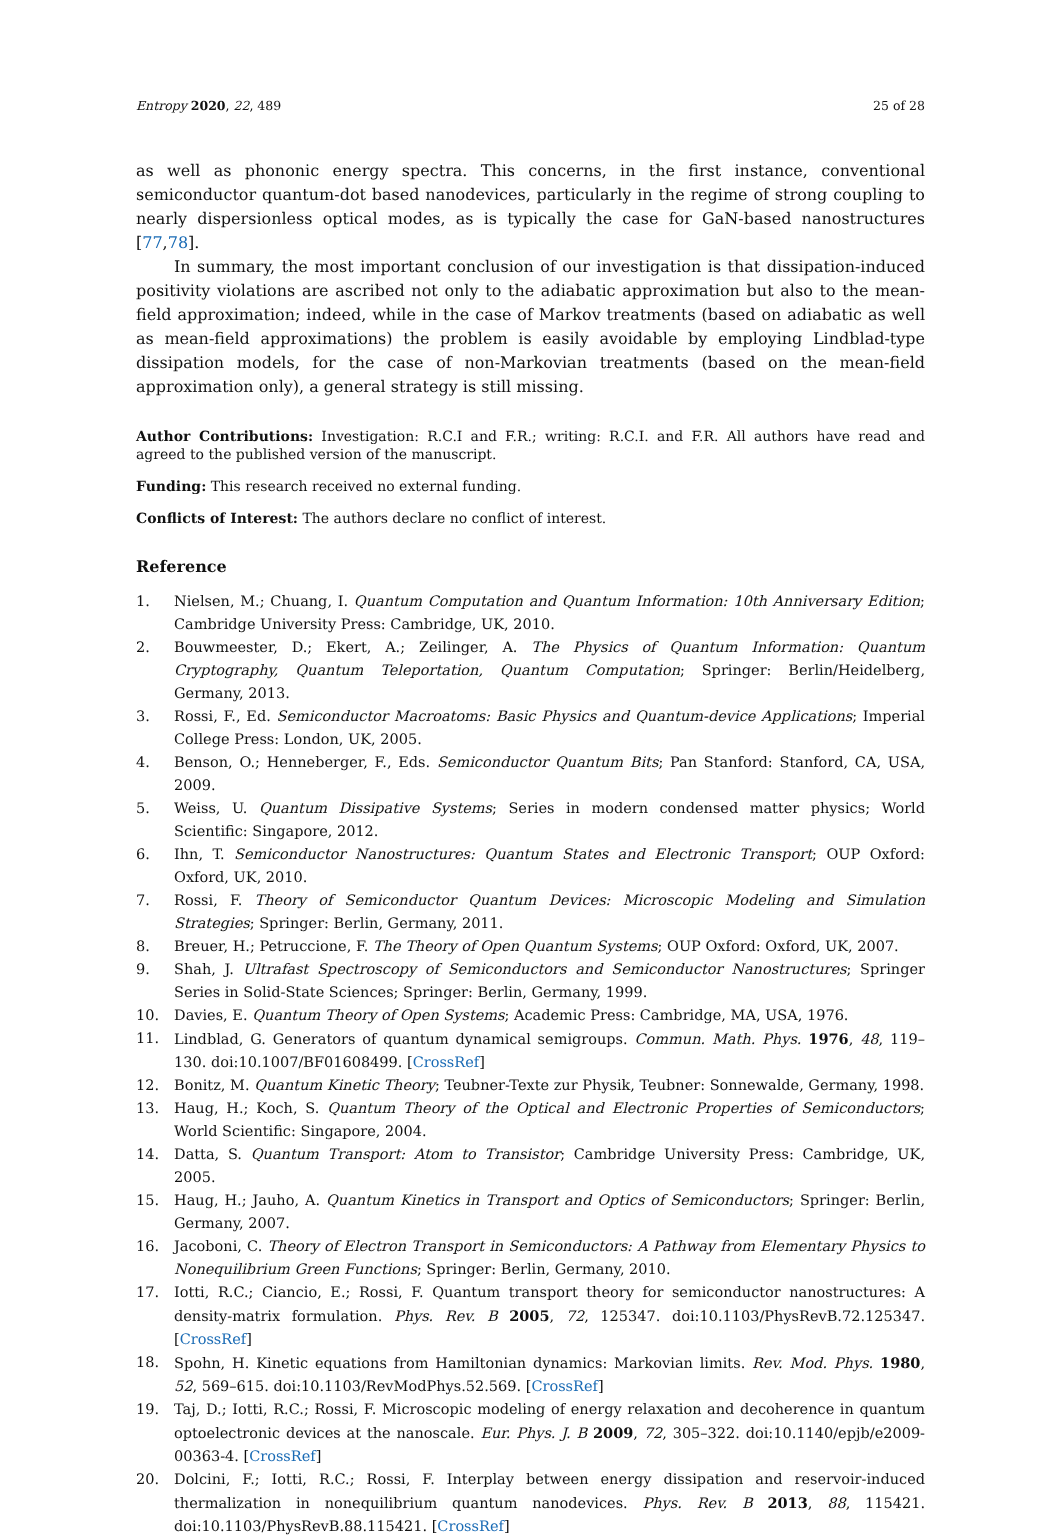Entropy 2020, 22, 489 25 of 28
as well as phononic energy spectra. This concerns, in the first instance, conventional semiconductor quantum-dot based nanodevices, particularly in the regime of strong coupling to nearly dispersionless optical modes, as is typically the case for GaN-based nanostructures [77,78].
In summary, the most important conclusion of our investigation is that dissipation-induced positivity violations are ascribed not only to the adiabatic approximation but also to the mean-field approximation; indeed, while in the case of Markov treatments (based on adiabatic as well as mean-field approximations) the problem is easily avoidable by employing Lindblad-type dissipation models, for the case of non-Markovian treatments (based on the mean-field approximation only), a general strategy is still missing.
Author Contributions: Investigation: R.C.I and F.R.; writing: R.C.I. and F.R. All authors have read and agreed to the published version of the manuscript.
Funding: This research received no external funding.
Conflicts of Interest: The authors declare no conflict of interest.
Reference
1. Nielsen, M.; Chuang, I. Quantum Computation and Quantum Information: 10th Anniversary Edition; Cambridge University Press: Cambridge, UK, 2010.
2. Bouwmeester, D.; Ekert, A.; Zeilinger, A. The Physics of Quantum Information: Quantum Cryptography, Quantum Teleportation, Quantum Computation; Springer: Berlin/Heidelberg, Germany, 2013.
3. Rossi, F., Ed. Semiconductor Macroatoms: Basic Physics and Quantum-device Applications; Imperial College Press: London, UK, 2005.
4. Benson, O.; Henneberger, F., Eds. Semiconductor Quantum Bits; Pan Stanford: Stanford, CA, USA, 2009.
5. Weiss, U. Quantum Dissipative Systems; Series in modern condensed matter physics; World Scientific: Singapore, 2012.
6. Ihn, T. Semiconductor Nanostructures: Quantum States and Electronic Transport; OUP Oxford: Oxford, UK, 2010.
7. Rossi, F. Theory of Semiconductor Quantum Devices: Microscopic Modeling and Simulation Strategies; Springer: Berlin, Germany, 2011.
8. Breuer, H.; Petruccione, F. The Theory of Open Quantum Systems; OUP Oxford: Oxford, UK, 2007.
9. Shah, J. Ultrafast Spectroscopy of Semiconductors and Semiconductor Nanostructures; Springer Series in Solid-State Sciences; Springer: Berlin, Germany, 1999.
10. Davies, E. Quantum Theory of Open Systems; Academic Press: Cambridge, MA, USA, 1976.
11. Lindblad, G. Generators of quantum dynamical semigroups. Commun. Math. Phys. 1976, 48, 119–130. doi:10.1007/BF01608499. [CrossRef]
12. Bonitz, M. Quantum Kinetic Theory; Teubner-Texte zur Physik, Teubner: Sonnewalde, Germany, 1998.
13. Haug, H.; Koch, S. Quantum Theory of the Optical and Electronic Properties of Semiconductors; World Scientific: Singapore, 2004.
14. Datta, S. Quantum Transport: Atom to Transistor; Cambridge University Press: Cambridge, UK, 2005.
15. Haug, H.; Jauho, A. Quantum Kinetics in Transport and Optics of Semiconductors; Springer: Berlin, Germany, 2007.
16. Jacoboni, C. Theory of Electron Transport in Semiconductors: A Pathway from Elementary Physics to Nonequilibrium Green Functions; Springer: Berlin, Germany, 2010.
17. Iotti, R.C.; Ciancio, E.; Rossi, F. Quantum transport theory for semiconductor nanostructures: A density-matrix formulation. Phys. Rev. B 2005, 72, 125347. doi:10.1103/PhysRevB.72.125347. [CrossRef]
18. Spohn, H. Kinetic equations from Hamiltonian dynamics: Markovian limits. Rev. Mod. Phys. 1980, 52, 569–615. doi:10.1103/RevModPhys.52.569. [CrossRef]
19. Taj, D.; Iotti, R.C.; Rossi, F. Microscopic modeling of energy relaxation and decoherence in quantum optoelectronic devices at the nanoscale. Eur. Phys. J. B 2009, 72, 305–322. doi:10.1140/epjb/e2009-00363-4. [CrossRef]
20. Dolcini, F.; Iotti, R.C.; Rossi, F. Interplay between energy dissipation and reservoir-induced thermalization in nonequilibrium quantum nanodevices. Phys. Rev. B 2013, 88, 115421. doi:10.1103/PhysRevB.88.115421. [CrossRef]